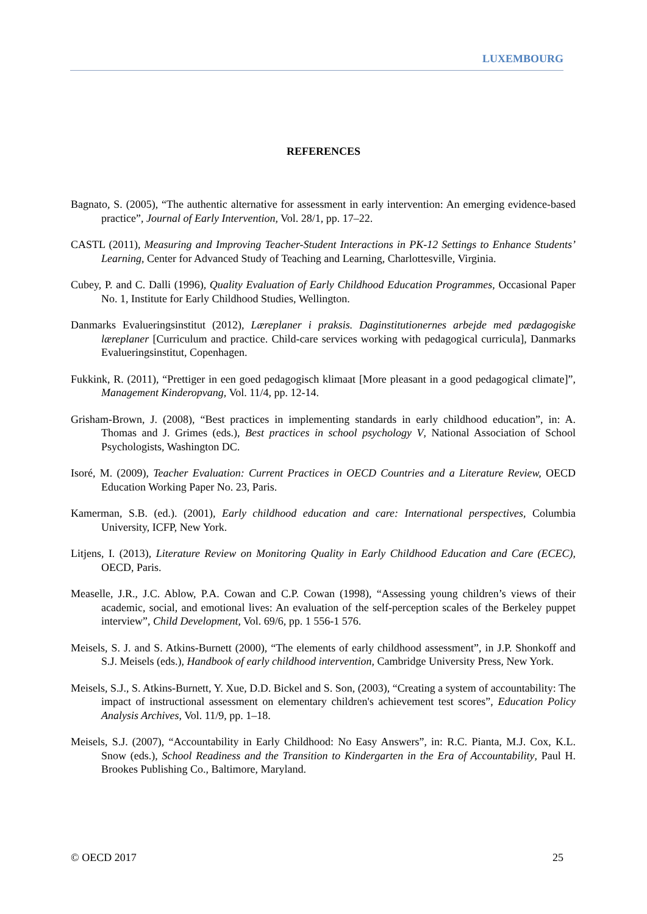LUXEMBOURG
REFERENCES
Bagnato, S. (2005), “The authentic alternative for assessment in early intervention: An emerging evidence-based practice”, Journal of Early Intervention, Vol. 28/1, pp. 17–22.
CASTL (2011), Measuring and Improving Teacher-Student Interactions in PK-12 Settings to Enhance Students’ Learning, Center for Advanced Study of Teaching and Learning, Charlottesville, Virginia.
Cubey, P. and C. Dalli (1996), Quality Evaluation of Early Childhood Education Programmes, Occasional Paper No. 1, Institute for Early Childhood Studies, Wellington.
Danmarks Evalueringsinstitut (2012), Læreplaner i praksis. Daginstitutionernes arbejde med pædagogiske læreplaner [Curriculum and practice. Child-care services working with pedagogical curricula], Danmarks Evalueringsinstitut, Copenhagen.
Fukkink, R. (2011), “Prettiger in een goed pedagogisch klimaat [More pleasant in a good pedagogical climate]”, Management Kinderopvang, Vol. 11/4, pp. 12-14.
Grisham-Brown, J. (2008), “Best practices in implementing standards in early childhood education”, in: A. Thomas and J. Grimes (eds.), Best practices in school psychology V, National Association of School Psychologists, Washington DC.
Isoré, M. (2009), Teacher Evaluation: Current Practices in OECD Countries and a Literature Review, OECD Education Working Paper No. 23, Paris.
Kamerman, S.B. (ed.). (2001), Early childhood education and care: International perspectives, Columbia University, ICFP, New York.
Litjens, I. (2013), Literature Review on Monitoring Quality in Early Childhood Education and Care (ECEC), OECD, Paris.
Measelle, J.R., J.C. Ablow, P.A. Cowan and C.P. Cowan (1998), “Assessing young children’s views of their academic, social, and emotional lives: An evaluation of the self-perception scales of the Berkeley puppet interview”, Child Development, Vol. 69/6, pp. 1 556-1 576.
Meisels, S. J. and S. Atkins-Burnett (2000), “The elements of early childhood assessment”, in J.P. Shonkoff and S.J. Meisels (eds.), Handbook of early childhood intervention, Cambridge University Press, New York.
Meisels, S.J., S. Atkins-Burnett, Y. Xue, D.D. Bickel and S. Son, (2003), “Creating a system of accountability: The impact of instructional assessment on elementary children's achievement test scores”, Education Policy Analysis Archives, Vol. 11/9, pp. 1–18.
Meisels, S.J. (2007), “Accountability in Early Childhood: No Easy Answers”, in: R.C. Pianta, M.J. Cox, K.L. Snow (eds.), School Readiness and the Transition to Kindergarten in the Era of Accountability, Paul H. Brookes Publishing Co., Baltimore, Maryland.
© OECD 2017 25